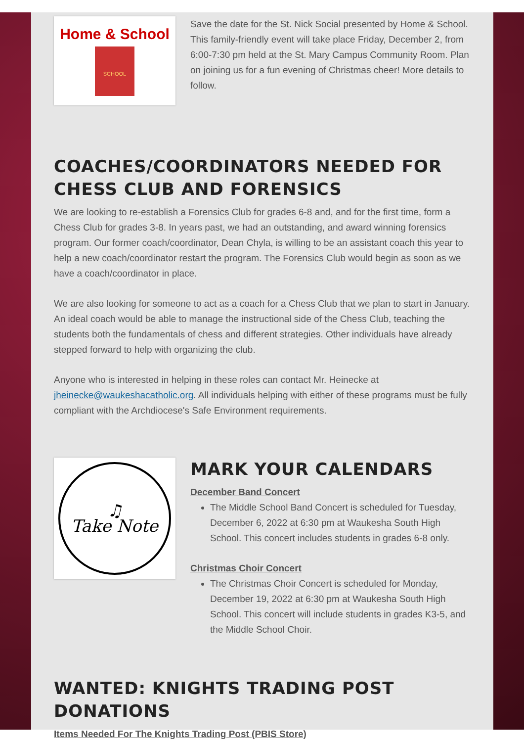Home & School
SCHOOL
Save the date for the St. Nick Social presented by Home & School. This family-friendly event will take place Friday, December 2, from 6:00-7:30 pm held at the St. Mary Campus Community Room. Plan on joining us for a fun evening of Christmas cheer! More details to follow.
COACHES/COORDINATORS NEEDED FOR CHESS CLUB AND FORENSICS
We are looking to re-establish a Forensics Club for grades 6-8 and, and for the first time, form a Chess Club for grades 3-8. In years past, we had an outstanding, and award winning forensics program. Our former coach/coordinator, Dean Chyla, is willing to be an assistant coach this year to help a new coach/coordinator restart the program. The Forensics Club would begin as soon as we have a coach/coordinator in place.
We are also looking for someone to act as a coach for a Chess Club that we plan to start in January. An ideal coach would be able to manage the instructional side of the Chess Club, teaching the students both the fundamentals of chess and different strategies. Other individuals have already stepped forward to help with organizing the club.
Anyone who is interested in helping in these roles can contact Mr. Heinecke at jheinecke@waukeshacatholic.org. All individuals helping with either of these programs must be fully compliant with the Archdiocese's Safe Environment requirements.
♫
Take Note
MARK YOUR CALENDARS
December Band Concert
The Middle School Band Concert is scheduled for Tuesday, December 6, 2022 at 6:30 pm at Waukesha South High School. This concert includes students in grades 6-8 only.
Christmas Choir Concert
The Christmas Choir Concert is scheduled for Monday, December 19, 2022 at 6:30 pm at Waukesha South High School. This concert will include students in grades K3-5, and the Middle School Choir.
WANTED: KNIGHTS TRADING POST DONATIONS
Items Needed For The Knights Trading Post (PBIS Store)